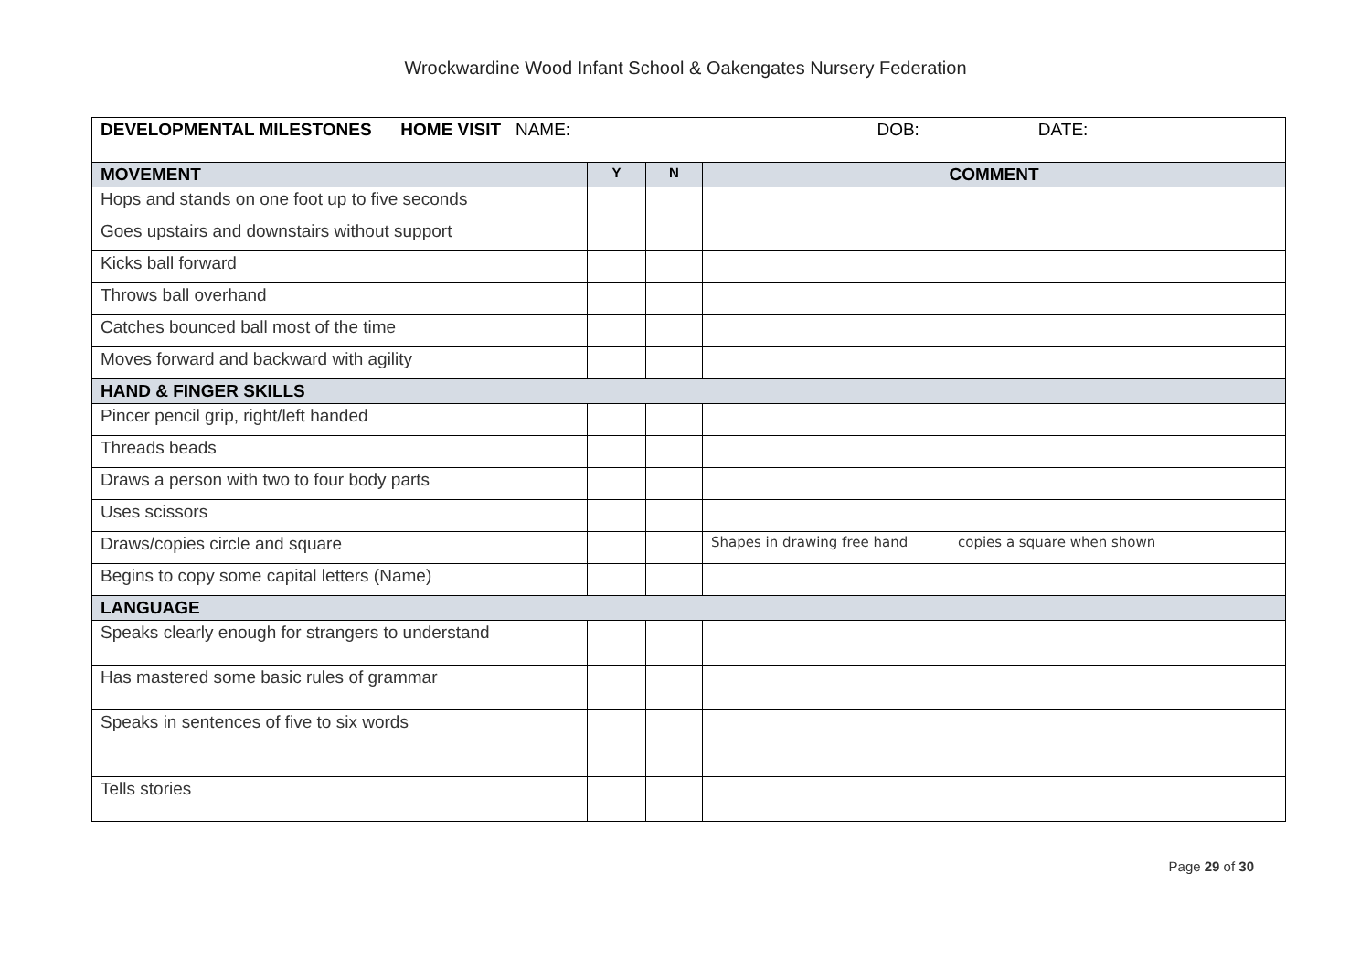Wrockwardine Wood Infant School & Oakengates Nursery Federation
| DEVELOPMENTAL MILESTONES HOME VISIT NAME: DOB: DATE: | | | |
| MOVEMENT | Y | N | COMMENT |
| Hops and stands on one foot up to five seconds | | | |
| Goes upstairs and downstairs without support | | | |
| Kicks ball forward | | | |
| Throws ball overhand | | | |
| Catches bounced ball most of the time | | | |
| Moves forward and backward with agility | | | |
| HAND & FINGER SKILLS | | | |
| Pincer pencil grip, right/left handed | | | |
| Threads beads | | | |
| Draws a person with two to four body parts | | | |
| Uses scissors | | | |
| Draws/copies circle and square | | | Shapes in drawing free hand copies a square when shown |
| Begins to copy some capital letters (Name) | | | |
| LANGUAGE | | | |
| Speaks clearly enough for strangers to understand | | | |
| Has mastered some basic rules of grammar | | | |
| Speaks in sentences of five to six words | | | |
| Tells stories | | | |
Page 29 of 30